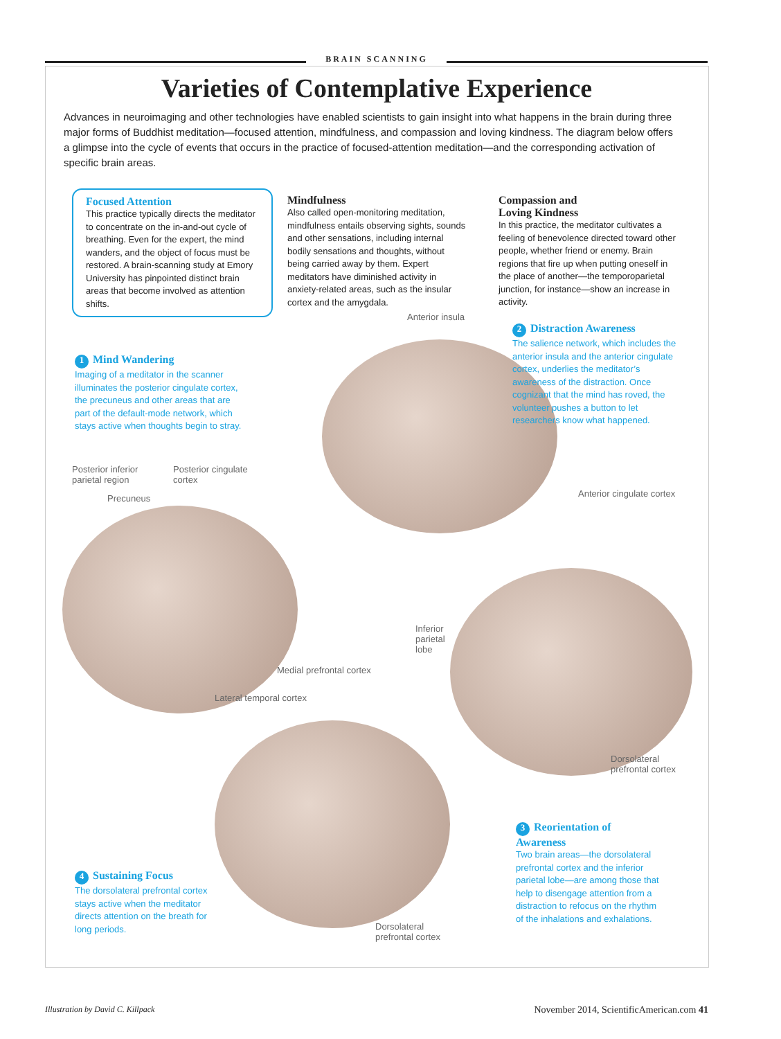BRAIN SCANNING
Varieties of Contemplative Experience
Advances in neuroimaging and other technologies have enabled scientists to gain insight into what happens in the brain during three major forms of Buddhist meditation—focused attention, mindfulness, and compassion and loving kindness. The diagram below offers a glimpse into the cycle of events that occurs in the practice of focused-attention meditation—and the corresponding activation of specific brain areas.
Focused Attention
This practice typically directs the meditator to concentrate on the in-and-out cycle of breathing. Even for the expert, the mind wanders, and the object of focus must be restored. A brain-scanning study at Emory University has pinpointed distinct brain areas that become involved as attention shifts.
Mindfulness
Also called open-monitoring meditation, mindfulness entails observing sights, sounds and other sensations, including internal bodily sensations and thoughts, without being carried away by them. Expert meditators have diminished activity in anxiety-related areas, such as the insular cortex and the amygdala.
Compassion and
Loving Kindness
In this practice, the meditator cultivates a feeling of benevolence directed toward other people, whether friend or enemy. Brain regions that fire up when putting oneself in the place of another—the temporoparietal junction, for instance—show an increase in activity.
1 Mind Wandering
Imaging of a meditator in the scanner illuminates the posterior cingulate cortex, the precuneus and other areas that are part of the default-mode network, which stays active when thoughts begin to stray.
2 Distraction Awareness
The salience network, which includes the anterior insula and the anterior cingulate cortex, underlies the meditator’s awareness of the distraction. Once cognizant that the mind has roved, the volunteer pushes a button to let researchers know what happened.
3 Reorientation of Awareness
Two brain areas—the dorsolateral prefrontal cortex and the inferior parietal lobe—are among those that help to disengage attention from a distraction to refocus on the rhythm of the inhalations and exhalations.
4 Sustaining Focus
The dorsolateral prefrontal cortex stays active when the meditator directs attention on the breath for long periods.
Posterior inferior parietal region
Posterior cingulate cortex
Precuneus
Medial prefrontal cortex
Lateral temporal cortex
Anterior insula
Anterior cingulate cortex
Inferior parietal lobe
Dorsolateral prefrontal cortex
Dorsolateral prefrontal cortex
Illustration by David C. Killpack
November 2014, ScientificAmerican.com 41